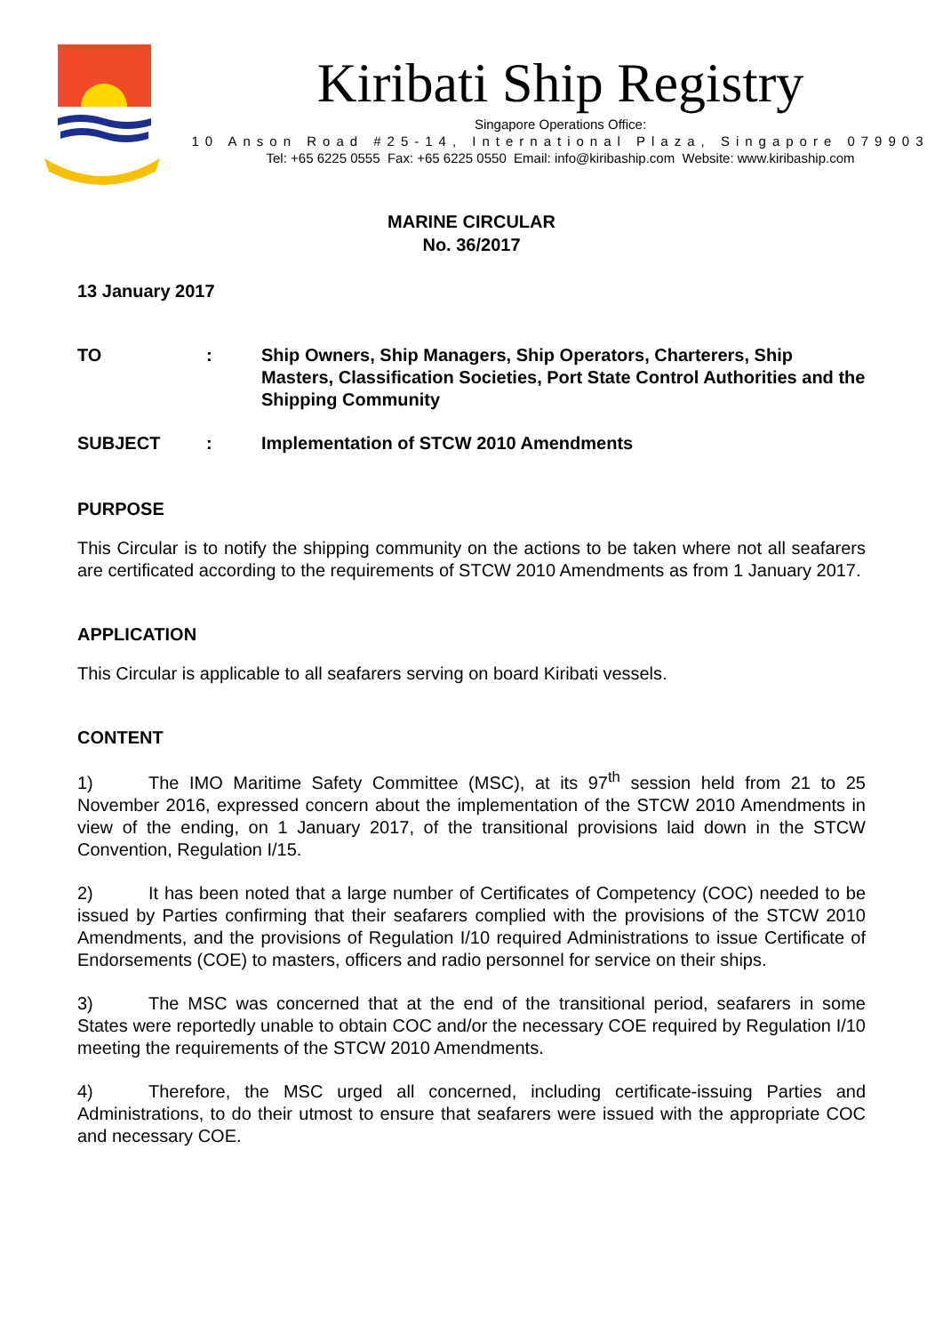Kiribati Ship Registry
Singapore Operations Office:
10 Anson Road #25-14, International Plaza, Singapore 079903
Tel: +65 6225 0555 Fax: +65 6225 0550 Email: info@kiribaship.com Website: www.kiribaship.com
MARINE CIRCULAR
No. 36/2017
13 January 2017
| TO | : | Ship Owners, Ship Managers, Ship Operators, Charterers, Ship Masters, Classification Societies, Port State Control Authorities and the Shipping Community |
| SUBJECT | : | Implementation of STCW 2010 Amendments |
PURPOSE
This Circular is to notify the shipping community on the actions to be taken where not all seafarers are certificated according to the requirements of STCW 2010 Amendments as from 1 January 2017.
APPLICATION
This Circular is applicable to all seafarers serving on board Kiribati vessels.
CONTENT
1) The IMO Maritime Safety Committee (MSC), at its 97<sup>th</sup> session held from 21 to 25 November 2016, expressed concern about the implementation of the STCW 2010 Amendments in view of the ending, on 1 January 2017, of the transitional provisions laid down in the STCW Convention, Regulation I/15.
2) It has been noted that a large number of Certificates of Competency (COC) needed to be issued by Parties confirming that their seafarers complied with the provisions of the STCW 2010 Amendments, and the provisions of Regulation I/10 required Administrations to issue Certificate of Endorsements (COE) to masters, officers and radio personnel for service on their ships.
3) The MSC was concerned that at the end of the transitional period, seafarers in some States were reportedly unable to obtain COC and/or the necessary COE required by Regulation I/10 meeting the requirements of the STCW 2010 Amendments.
4) Therefore, the MSC urged all concerned, including certificate-issuing Parties and Administrations, to do their utmost to ensure that seafarers were issued with the appropriate COC and necessary COE.